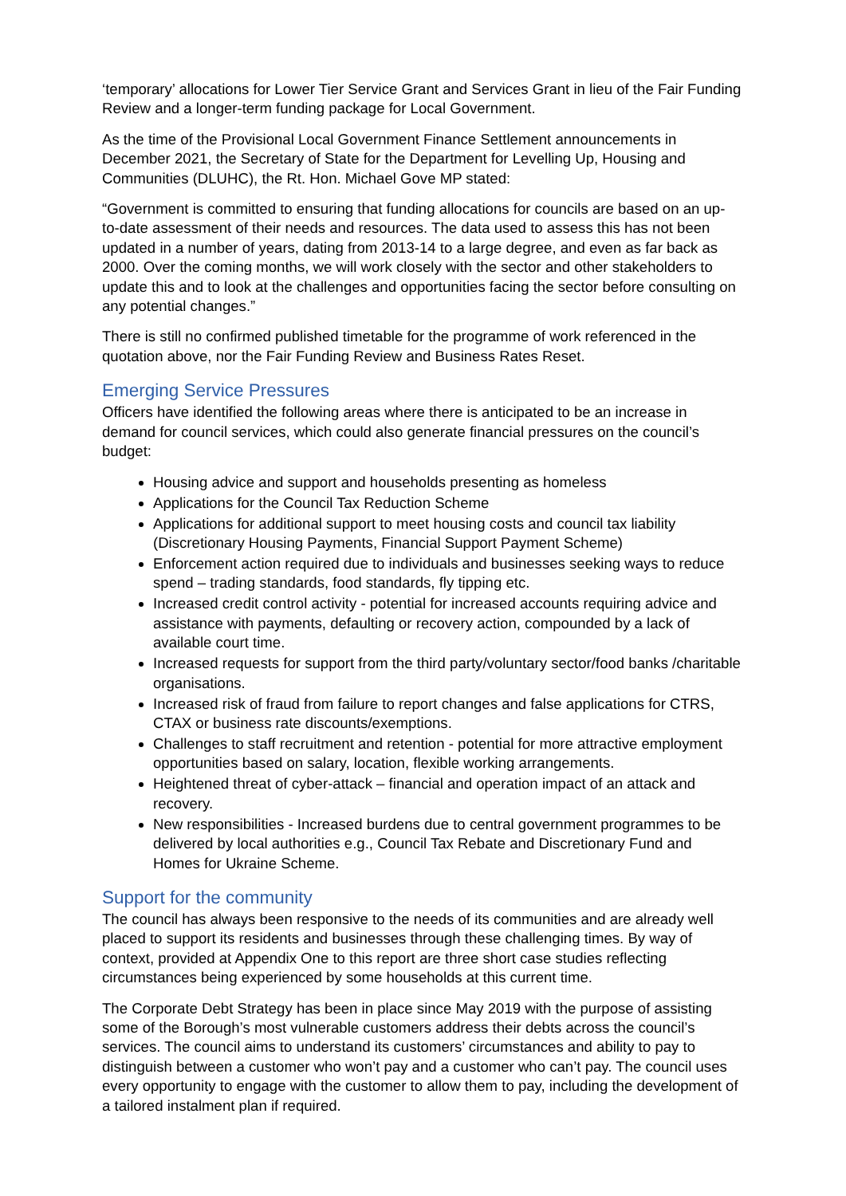‘temporary’ allocations for Lower Tier Service Grant and Services Grant in lieu of the Fair Funding Review and a longer-term funding package for Local Government.
As the time of the Provisional Local Government Finance Settlement announcements in December 2021, the Secretary of State for the Department for Levelling Up, Housing and Communities (DLUHC), the Rt. Hon. Michael Gove MP stated:
“Government is committed to ensuring that funding allocations for councils are based on an up-to-date assessment of their needs and resources. The data used to assess this has not been updated in a number of years, dating from 2013-14 to a large degree, and even as far back as 2000. Over the coming months, we will work closely with the sector and other stakeholders to update this and to look at the challenges and opportunities facing the sector before consulting on any potential changes.”
There is still no confirmed published timetable for the programme of work referenced in the quotation above, nor the Fair Funding Review and Business Rates Reset.
Emerging Service Pressures
Officers have identified the following areas where there is anticipated to be an increase in demand for council services, which could also generate financial pressures on the council’s budget:
Housing advice and support and households presenting as homeless
Applications for the Council Tax Reduction Scheme
Applications for additional support to meet housing costs and council tax liability (Discretionary Housing Payments, Financial Support Payment Scheme)
Enforcement action required due to individuals and businesses seeking ways to reduce spend – trading standards, food standards, fly tipping etc.
Increased credit control activity - potential for increased accounts requiring advice and assistance with payments, defaulting or recovery action, compounded by a lack of available court time.
Increased requests for support from the third party/voluntary sector/food banks /charitable organisations.
Increased risk of fraud from failure to report changes and false applications for CTRS, CTAX or business rate discounts/exemptions.
Challenges to staff recruitment and retention - potential for more attractive employment opportunities based on salary, location, flexible working arrangements.
Heightened threat of cyber-attack – financial and operation impact of an attack and recovery.
New responsibilities - Increased burdens due to central government programmes to be delivered by local authorities e.g., Council Tax Rebate and Discretionary Fund and Homes for Ukraine Scheme.
Support for the community
The council has always been responsive to the needs of its communities and are already well placed to support its residents and businesses through these challenging times. By way of context, provided at Appendix One to this report are three short case studies reflecting circumstances being experienced by some households at this current time.
The Corporate Debt Strategy has been in place since May 2019 with the purpose of assisting some of the Borough’s most vulnerable customers address their debts across the council’s services. The council aims to understand its customers’ circumstances and ability to pay to distinguish between a customer who won’t pay and a customer who can’t pay. The council uses every opportunity to engage with the customer to allow them to pay, including the development of a tailored instalment plan if required.